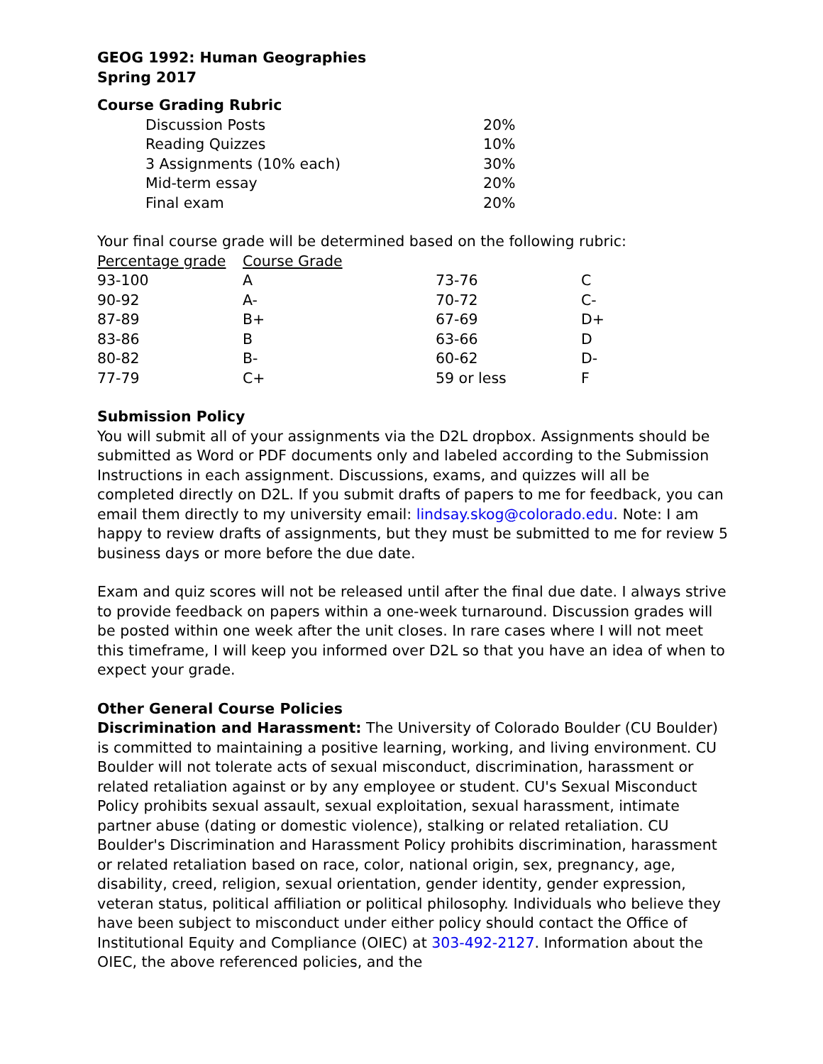GEOG 1992: Human Geographies
Spring 2017
Course Grading Rubric
| Discussion Posts | 20% |
| Reading Quizzes | 10% |
| 3 Assignments (10% each) | 30% |
| Mid-term essay | 20% |
| Final exam | 20% |
Your final course grade will be determined based on the following rubric:
| Percentage grade | Course Grade | | |
| 93-100 | A | 73-76 | C |
| 90-92 | A- | 70-72 | C- |
| 87-89 | B+ | 67-69 | D+ |
| 83-86 | B | 63-66 | D |
| 80-82 | B- | 60-62 | D- |
| 77-79 | C+ | 59 or less | F |
Submission Policy
You will submit all of your assignments via the D2L dropbox. Assignments should be submitted as Word or PDF documents only and labeled according to the Submission Instructions in each assignment. Discussions, exams, and quizzes will all be completed directly on D2L. If you submit drafts of papers to me for feedback, you can email them directly to my university email: lindsay.skog@colorado.edu. Note: I am happy to review drafts of assignments, but they must be submitted to me for review 5 business days or more before the due date.
Exam and quiz scores will not be released until after the final due date. I always strive to provide feedback on papers within a one-week turnaround. Discussion grades will be posted within one week after the unit closes. In rare cases where I will not meet this timeframe, I will keep you informed over D2L so that you have an idea of when to expect your grade.
Other General Course Policies
Discrimination and Harassment: The University of Colorado Boulder (CU Boulder) is committed to maintaining a positive learning, working, and living environment. CU Boulder will not tolerate acts of sexual misconduct, discrimination, harassment or related retaliation against or by any employee or student. CU's Sexual Misconduct Policy prohibits sexual assault, sexual exploitation, sexual harassment, intimate partner abuse (dating or domestic violence), stalking or related retaliation. CU Boulder's Discrimination and Harassment Policy prohibits discrimination, harassment or related retaliation based on race, color, national origin, sex, pregnancy, age, disability, creed, religion, sexual orientation, gender identity, gender expression, veteran status, political affiliation or political philosophy. Individuals who believe they have been subject to misconduct under either policy should contact the Office of Institutional Equity and Compliance (OIEC) at 303-492-2127. Information about the OIEC, the above referenced policies, and the